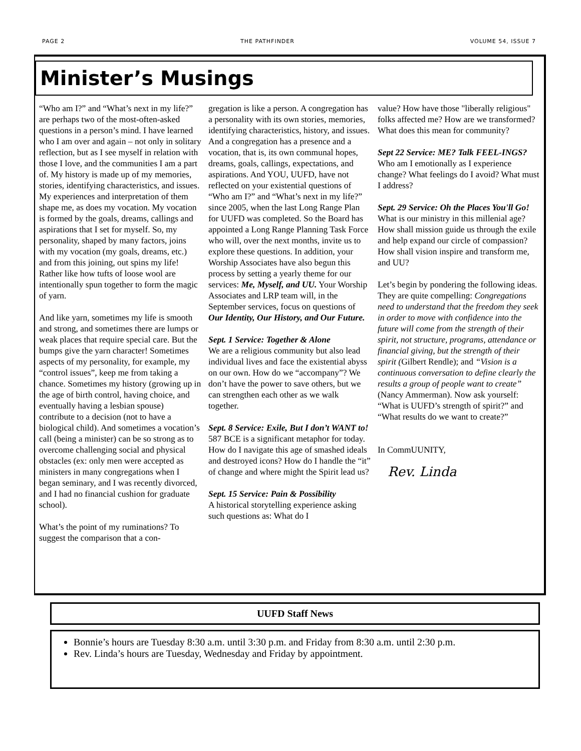PAGE 2 THE PATHFINDER VOLUME 54, ISSUE 7
Minister’s Musings
“Who am I?” and “What’s next in my life?” are perhaps two of the most-often-asked questions in a person’s mind. I have learned who I am over and again – not only in solitary reflection, but as I see myself in relation with those I love, and the communities I am a part of. My history is made up of my memories, stories, identifying characteristics, and issues. My experiences and interpretation of them shape me, as does my vocation. My vocation is formed by the goals, dreams, callings and aspirations that I set for myself. So, my personality, shaped by many factors, joins with my vocation (my goals, dreams, etc.) and from this joining, out spins my life! Rather like how tufts of loose wool are intentionally spun together to form the magic of yarn.
And like yarn, sometimes my life is smooth and strong, and sometimes there are lumps or weak places that require special care. But the bumps give the yarn character! Sometimes aspects of my personality, for example, my “control issues”, keep me from taking a chance. Sometimes my history (growing up in the age of birth control, having choice, and eventually having a lesbian spouse) contribute to a decision (not to have a biological child). And sometimes a vocation’s call (being a minister) can be so strong as to overcome challenging social and physical obstacles (ex: only men were accepted as ministers in many congregations when I began seminary, and I was recently divorced, and I had no financial cushion for graduate school).
What’s the point of my ruminations? To suggest the comparison that a con-
gregation is like a person. A congregation has a personality with its own stories, memories, identifying characteristics, history, and issues. And a congregation has a presence and a vocation, that is, its own communal hopes, dreams, goals, callings, expectations, and aspirations. And YOU, UUFD, have not reflected on your existential questions of “Who am I?” and “What’s next in my life?” since 2005, when the last Long Range Plan for UUFD was completed. So the Board has appointed a Long Range Planning Task Force who will, over the next months, invite us to explore these questions. In addition, your Worship Associates have also begun this process by setting a yearly theme for our services: Me, Myself, and UU. Your Worship Associates and LRP team will, in the September services, focus on questions of Our Identity, Our History, and Our Future.
Sept. 1 Service: Together & Alone
We are a religious community but also lead individual lives and face the existential abyss on our own. How do we “accompany”? We don’t have the power to save others, but we can strengthen each other as we walk together.
Sept. 8 Service: Exile, But I don’t WANT to! 587 BCE is a significant metaphor for today. How do I navigate this age of smashed ideals and destroyed icons? How do I handle the “it” of change and where might the Spirit lead us?
Sept. 15 Service: Pain & Possibility
A historical storytelling experience asking such questions as: What do I
value? How have those "liberally religious" folks affected me? How are we transformed? What does this mean for community?
Sept 22 Service: ME? Talk FEEL-INGS? Who am I emotionally as I experience change? What feelings do I avoid? What must I address?
Sept. 29 Service: Oh the Places You'll Go! What is our ministry in this millenial age? How shall mission guide us through the exile and help expand our circle of compassion? How shall vision inspire and transform me, and UU?
Let’s begin by pondering the following ideas. They are quite compelling: Congregations need to understand that the freedom they seek in order to move with confidence into the future will come from the strength of their spirit, not structure, programs, attendance or financial giving, but the strength of their spirit (Gilbert Rendle); and “Vision is a continuous conversation to define clearly the results a group of people want to create” (Nancy Ammerman). Now ask yourself: “What is UUFD’s strength of spirit?” and “What results do we want to create?”
In CommUUNITY,
Rev. Linda
UUFD Staff News
Bonnie’s hours are Tuesday 8:30 a.m. until 3:30 p.m. and Friday from 8:30 a.m. until 2:30 p.m.
Rev. Linda’s hours are Tuesday, Wednesday and Friday by appointment.